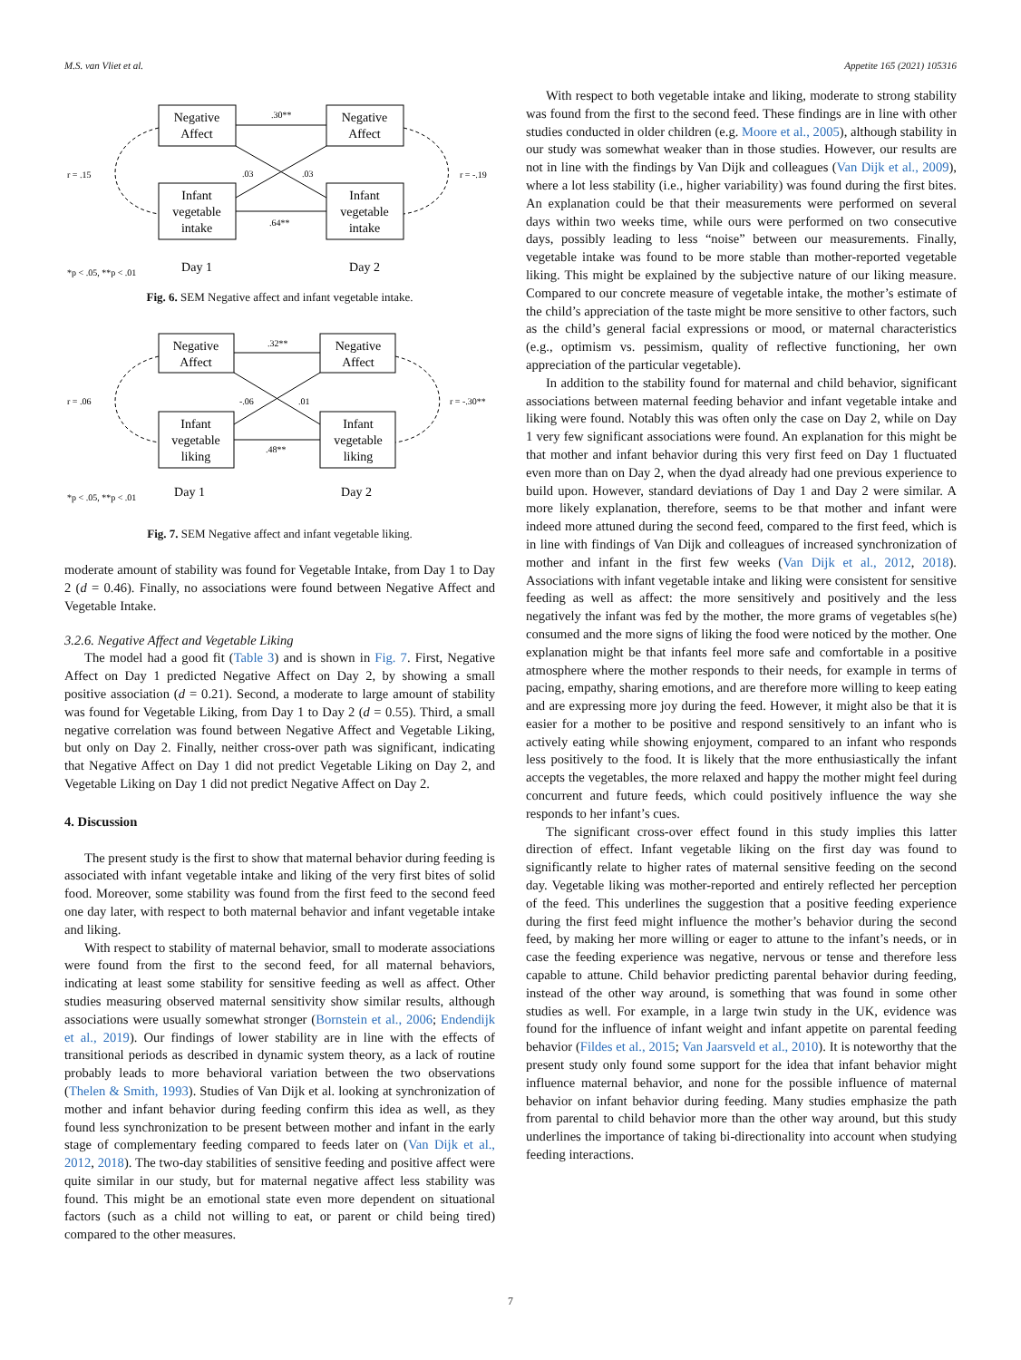M.S. van Vliet et al. Appetite 165 (2021) 105316
Negative
Affect
Negative
Affect
Infant
vegetable
intake
Infant
vegetable
intake
Day 1
Day 2
.30**
.03
.03
.64**
r = .15
r = -.19
*p < .05, **p < .01
Fig. 6. SEM Negative affect and infant vegetable intake.
Negative
Affect
Negative
Affect
Infant
vegetable
liking
Infant
vegetable
liking
Day 1
Day 2
.32**
-.06
.01
.48**
r = .06
r = -.30**
*p < .05, **p < .01
Fig. 7. SEM Negative affect and infant vegetable liking.
moderate amount of stability was found for Vegetable Intake, from Day 1 to Day 2 (d = 0.46). Finally, no associations were found between Negative Affect and Vegetable Intake.
3.2.6. Negative Affect and Vegetable Liking
The model had a good fit (Table 3) and is shown in Fig. 7. First, Negative Affect on Day 1 predicted Negative Affect on Day 2, by showing a small positive association (d = 0.21). Second, a moderate to large amount of stability was found for Vegetable Liking, from Day 1 to Day 2 (d = 0.55). Third, a small negative correlation was found between Negative Affect and Vegetable Liking, but only on Day 2. Finally, neither cross-over path was significant, indicating that Negative Affect on Day 1 did not predict Vegetable Liking on Day 2, and Vegetable Liking on Day 1 did not predict Negative Affect on Day 2.
4. Discussion
The present study is the first to show that maternal behavior during feeding is associated with infant vegetable intake and liking of the very first bites of solid food. Moreover, some stability was found from the first feed to the second feed one day later, with respect to both maternal behavior and infant vegetable intake and liking.
With respect to stability of maternal behavior, small to moderate associations were found from the first to the second feed, for all maternal behaviors, indicating at least some stability for sensitive feeding as well as affect. Other studies measuring observed maternal sensitivity show similar results, although associations were usually somewhat stronger (Bornstein et al., 2006; Endendijk et al., 2019). Our findings of lower stability are in line with the effects of transitional periods as described in dynamic system theory, as a lack of routine probably leads to more behavioral variation between the two observations (Thelen & Smith, 1993). Studies of Van Dijk et al. looking at synchronization of mother and infant behavior during feeding confirm this idea as well, as they found less synchronization to be present between mother and infant in the early stage of complementary feeding compared to feeds later on (Van Dijk et al., 2012, 2018). The two-day stabilities of sensitive feeding and positive affect were quite similar in our study, but for maternal negative affect less stability was found. This might be an emotional state even more dependent on situational factors (such as a child not willing to eat, or parent or child being tired) compared to the other measures.
With respect to both vegetable intake and liking, moderate to strong stability was found from the first to the second feed. These findings are in line with other studies conducted in older children (e.g. Moore et al., 2005), although stability in our study was somewhat weaker than in those studies. However, our results are not in line with the findings by Van Dijk and colleagues (Van Dijk et al., 2009), where a lot less stability (i.e., higher variability) was found during the first bites. An explanation could be that their measurements were performed on several days within two weeks time, while ours were performed on two consecutive days, possibly leading to less “noise” between our measurements. Finally, vegetable intake was found to be more stable than mother-reported vegetable liking. This might be explained by the subjective nature of our liking measure. Compared to our concrete measure of vegetable intake, the mother’s estimate of the child’s appreciation of the taste might be more sensitive to other factors, such as the child’s general facial expressions or mood, or maternal characteristics (e.g., optimism vs. pessimism, quality of reflective functioning, her own appreciation of the particular vegetable).
In addition to the stability found for maternal and child behavior, significant associations between maternal feeding behavior and infant vegetable intake and liking were found. Notably this was often only the case on Day 2, while on Day 1 very few significant associations were found. An explanation for this might be that mother and infant behavior during this very first feed on Day 1 fluctuated even more than on Day 2, when the dyad already had one previous experience to build upon. However, standard deviations of Day 1 and Day 2 were similar. A more likely explanation, therefore, seems to be that mother and infant were indeed more attuned during the second feed, compared to the first feed, which is in line with findings of Van Dijk and colleagues of increased synchronization of mother and infant in the first few weeks (Van Dijk et al., 2012, 2018). Associations with infant vegetable intake and liking were consistent for sensitive feeding as well as affect: the more sensitively and positively and the less negatively the infant was fed by the mother, the more grams of vegetables s(he) consumed and the more signs of liking the food were noticed by the mother. One explanation might be that infants feel more safe and comfortable in a positive atmosphere where the mother responds to their needs, for example in terms of pacing, empathy, sharing emotions, and are therefore more willing to keep eating and are expressing more joy during the feed. However, it might also be that it is easier for a mother to be positive and respond sensitively to an infant who is actively eating while showing enjoyment, compared to an infant who responds less positively to the food. It is likely that the more enthusiastically the infant accepts the vegetables, the more relaxed and happy the mother might feel during concurrent and future feeds, which could positively influence the way she responds to her infant’s cues.
The significant cross-over effect found in this study implies this latter direction of effect. Infant vegetable liking on the first day was found to significantly relate to higher rates of maternal sensitive feeding on the second day. Vegetable liking was mother-reported and entirely reflected her perception of the feed. This underlines the suggestion that a positive feeding experience during the first feed might influence the mother’s behavior during the second feed, by making her more willing or eager to attune to the infant’s needs, or in case the feeding experience was negative, nervous or tense and therefore less capable to attune. Child behavior predicting parental behavior during feeding, instead of the other way around, is something that was found in some other studies as well. For example, in a large twin study in the UK, evidence was found for the influence of infant weight and infant appetite on parental feeding behavior (Fildes et al., 2015; Van Jaarsveld et al., 2010). It is noteworthy that the present study only found some support for the idea that infant behavior might influence maternal behavior, and none for the possible influence of maternal behavior on infant behavior during feeding. Many studies emphasize the path from parental to child behavior more than the other way around, but this study underlines the importance of taking bi-directionality into account when studying feeding interactions.
7